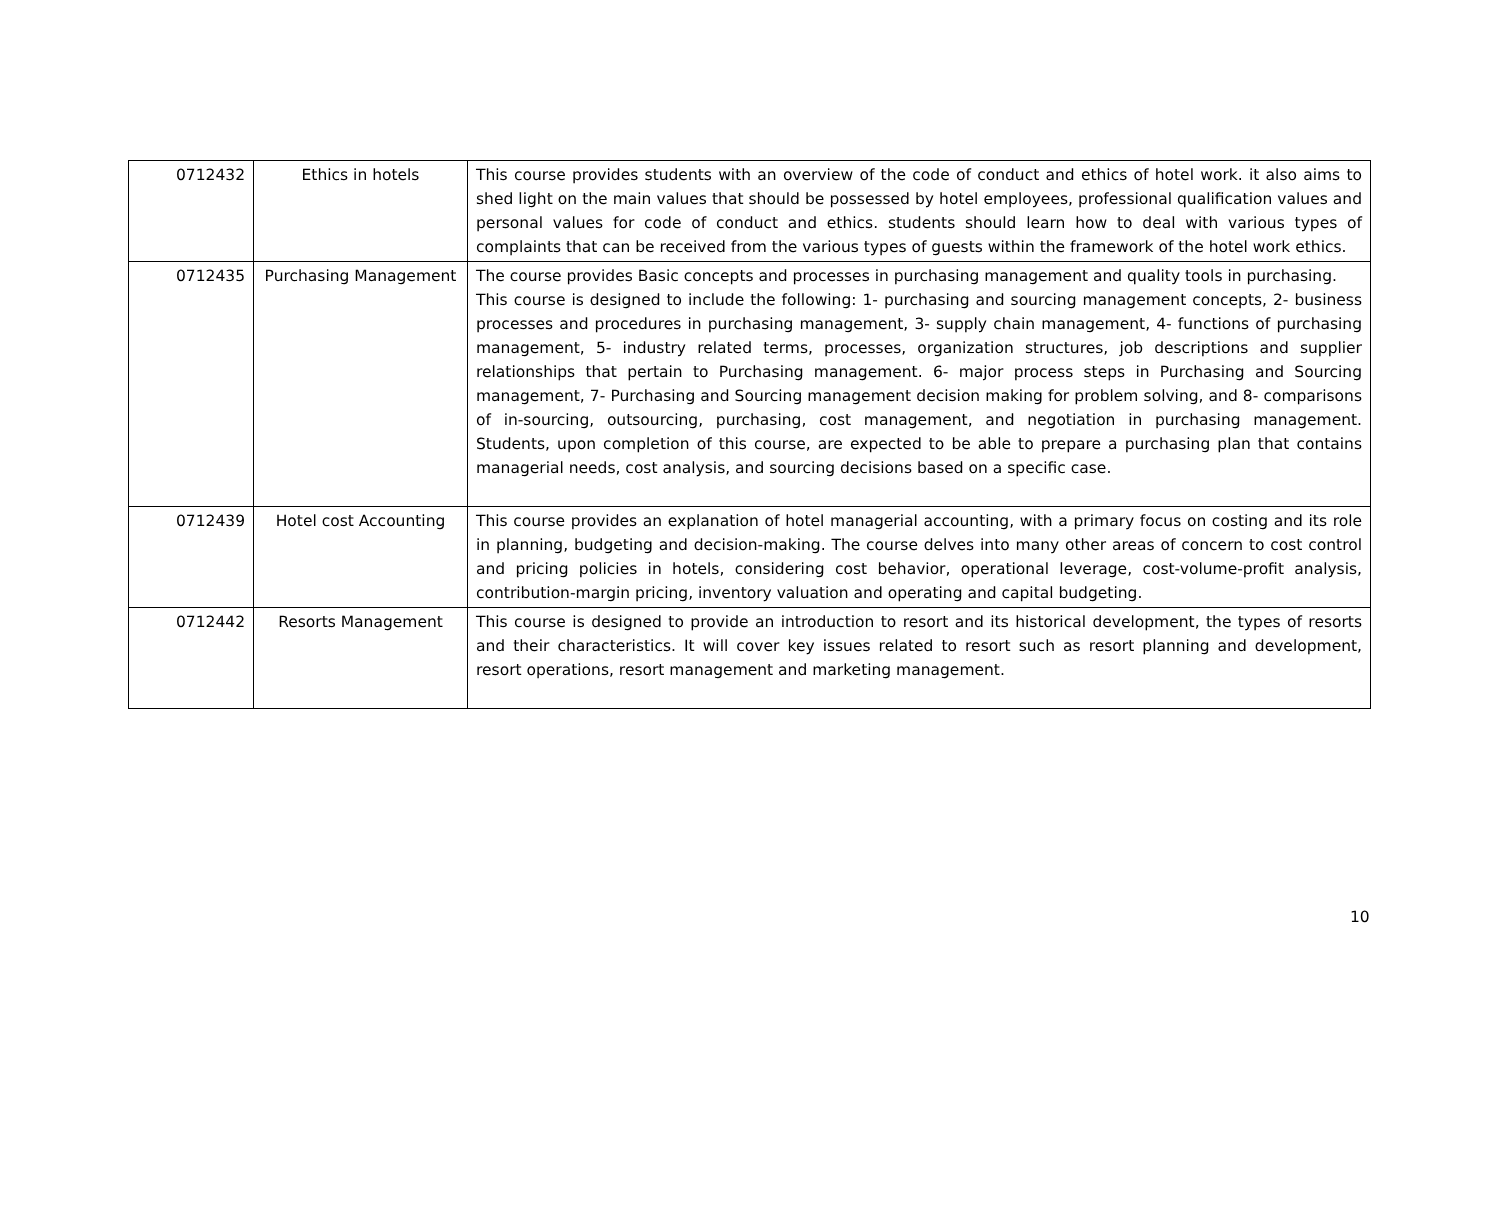| 0712432 | Ethics in hotels | This course provides students with an overview of the code of conduct and ethics of hotel work. it also aims to shed light on the main values that should be possessed by hotel employees, professional qualification values and personal values for code of conduct and ethics. students should learn how to deal with various types of complaints that can be received from the various types of guests within the framework of the hotel work ethics. |
| 0712435 | Purchasing Management | The course provides Basic concepts and processes in purchasing management and quality tools in purchasing. This course is designed to include the following: 1- purchasing and sourcing management concepts, 2- business processes and procedures in purchasing management, 3- supply chain management, 4- functions of purchasing management, 5- industry related terms, processes, organization structures, job descriptions and supplier relationships that pertain to Purchasing management. 6- major process steps in Purchasing and Sourcing management, 7- Purchasing and Sourcing management decision making for problem solving, and 8- comparisons of in-sourcing, outsourcing, purchasing, cost management, and negotiation in purchasing management. Students, upon completion of this course, are expected to be able to prepare a purchasing plan that contains managerial needs, cost analysis, and sourcing decisions based on a specific case. |
| 0712439 | Hotel cost Accounting | This course provides an explanation of hotel managerial accounting, with a primary focus on costing and its role in planning, budgeting and decision-making. The course delves into many other areas of concern to cost control and pricing policies in hotels, considering cost behavior, operational leverage, cost-volume-profit analysis, contribution-margin pricing, inventory valuation and operating and capital budgeting. |
| 0712442 | Resorts Management | This course is designed to provide an introduction to resort and its historical development, the types of resorts and their characteristics. It will cover key issues related to resort such as resort planning and development, resort operations, resort management and marketing management. |
10